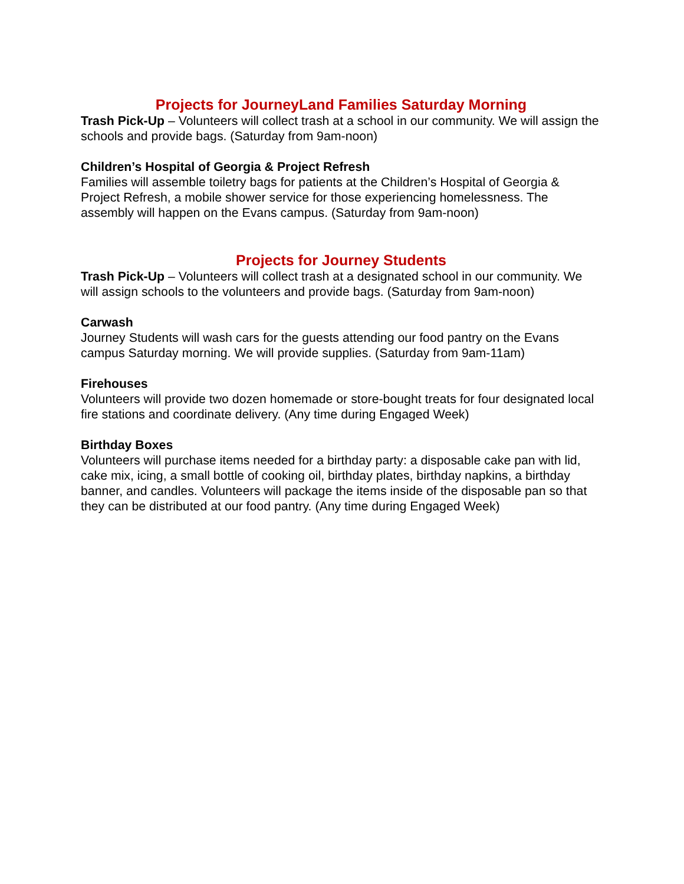Projects for JourneyLand Families Saturday Morning
Trash Pick-Up – Volunteers will collect trash at a school in our community. We will assign the schools and provide bags. (Saturday from 9am-noon)
Children’s Hospital of Georgia & Project Refresh
Families will assemble toiletry bags for patients at the Children’s Hospital of Georgia & Project Refresh, a mobile shower service for those experiencing homelessness. The assembly will happen on the Evans campus. (Saturday from 9am-noon)
Projects for Journey Students
Trash Pick-Up – Volunteers will collect trash at a designated school in our community. We will assign schools to the volunteers and provide bags. (Saturday from 9am-noon)
Carwash
Journey Students will wash cars for the guests attending our food pantry on the Evans campus Saturday morning. We will provide supplies. (Saturday from 9am-11am)
Firehouses
Volunteers will provide two dozen homemade or store-bought treats for four designated local fire stations and coordinate delivery. (Any time during Engaged Week)
Birthday Boxes
Volunteers will purchase items needed for a birthday party: a disposable cake pan with lid, cake mix, icing, a small bottle of cooking oil, birthday plates, birthday napkins, a birthday banner, and candles. Volunteers will package the items inside of the disposable pan so that they can be distributed at our food pantry. (Any time during Engaged Week)